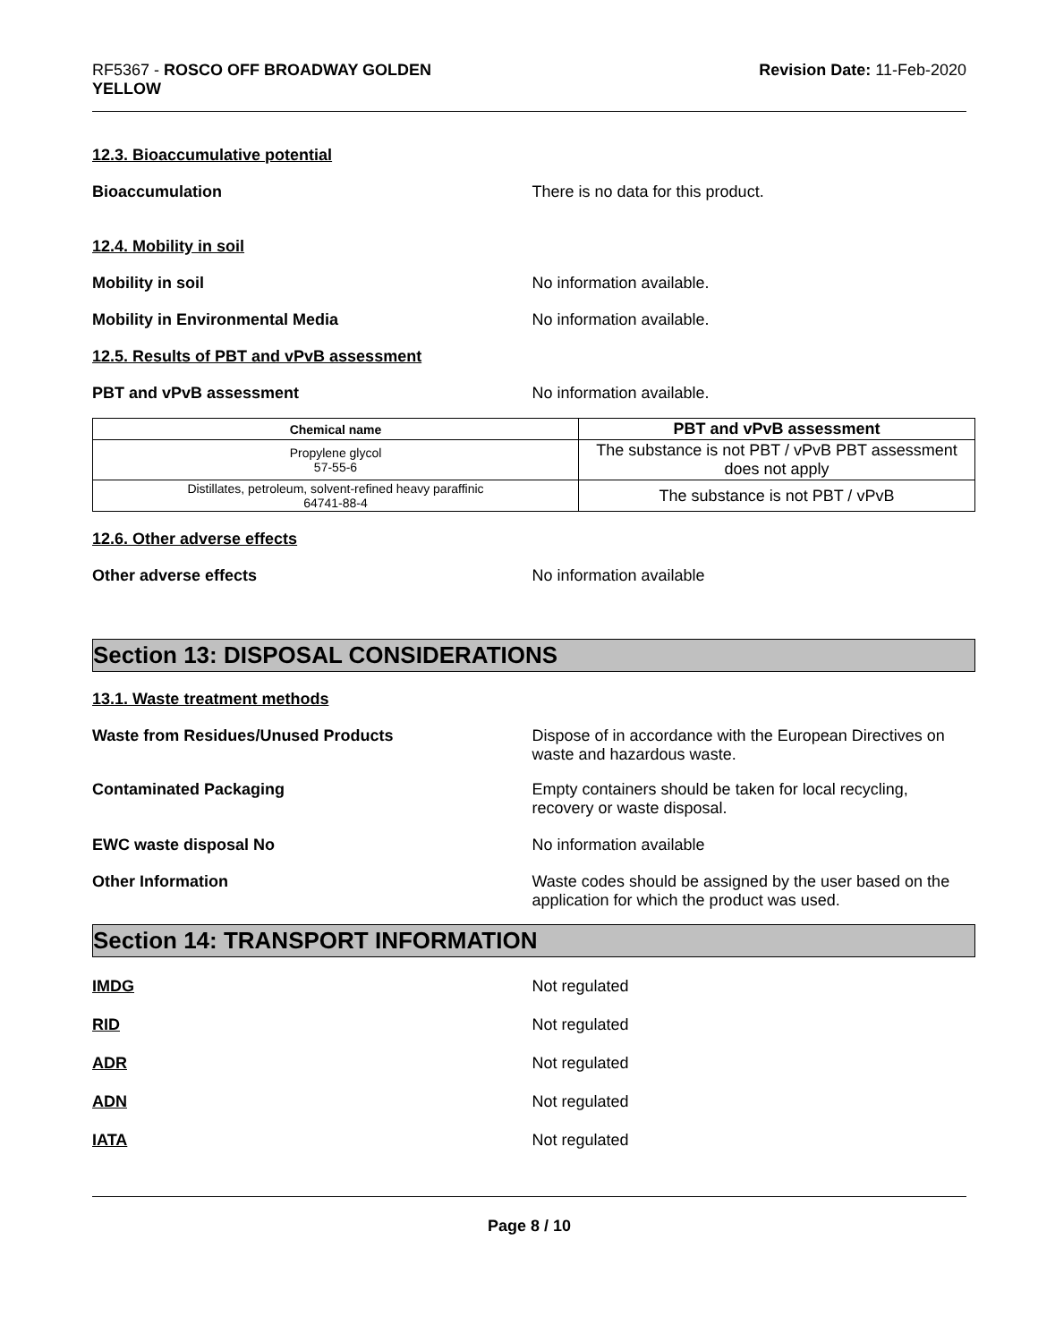RF5367 - ROSCO OFF BROADWAY GOLDEN
YELLOW
Revision Date: 11-Feb-2020
12.3. Bioaccumulative potential
Bioaccumulation There is no data for this product.
12.4. Mobility in soil
Mobility in soil No information available.
Mobility in Environmental Media No information available.
12.5. Results of PBT and vPvB assessment
PBT and vPvB assessment No information available.
| Chemical name | PBT and vPvB assessment |
| --- | --- |
| Propylene glycol 57-55-6 | The substance is not PBT / vPvB PBT assessment does not apply |
| Distillates, petroleum, solvent-refined heavy paraffinic 64741-88-4 | The substance is not PBT / vPvB |
12.6. Other adverse effects
Other adverse effects No information available
Section 13: DISPOSAL CONSIDERATIONS
13.1. Waste treatment methods
Waste from Residues/Unused Products Dispose of in accordance with the European Directives on waste and hazardous waste.
Contaminated Packaging Empty containers should be taken for local recycling, recovery or waste disposal.
EWC waste disposal No No information available
Other Information Waste codes should be assigned by the user based on the application for which the product was used.
Section 14: TRANSPORT INFORMATION
IMDG Not regulated
RID Not regulated
ADR Not regulated
ADN Not regulated
IATA Not regulated
Page 8 / 10